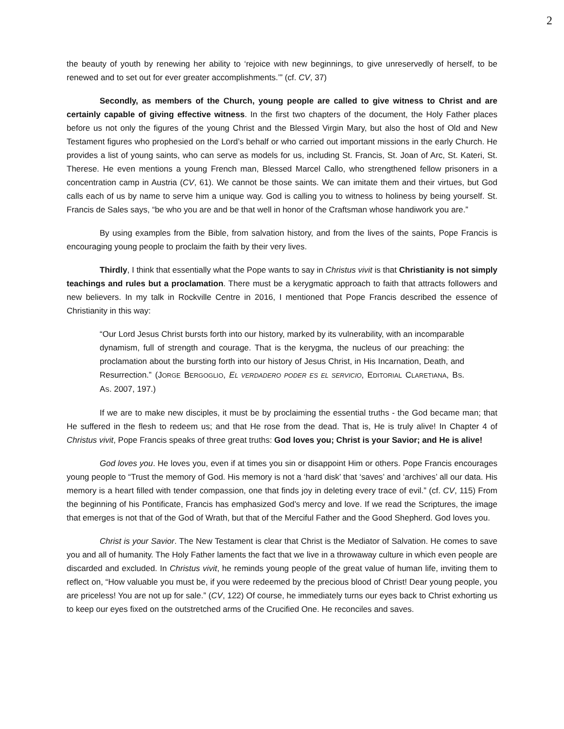2
the beauty of youth by renewing her ability to ‘rejoice with new beginnings, to give unreservedly of herself, to be renewed and to set out for ever greater accomplishments.’” (cf. CV, 37)
Secondly, as members of the Church, young people are called to give witness to Christ and are certainly capable of giving effective witness. In the first two chapters of the document, the Holy Father places before us not only the figures of the young Christ and the Blessed Virgin Mary, but also the host of Old and New Testament figures who prophesied on the Lord’s behalf or who carried out important missions in the early Church. He provides a list of young saints, who can serve as models for us, including St. Francis, St. Joan of Arc, St. Kateri, St. Therese. He even mentions a young French man, Blessed Marcel Callo, who strengthened fellow prisoners in a concentration camp in Austria (CV, 61). We cannot be those saints. We can imitate them and their virtues, but God calls each of us by name to serve him a unique way. God is calling you to witness to holiness by being yourself. St. Francis de Sales says, “be who you are and be that well in honor of the Craftsman whose handiwork you are.”
By using examples from the Bible, from salvation history, and from the lives of the saints, Pope Francis is encouraging young people to proclaim the faith by their very lives.
Thirdly, I think that essentially what the Pope wants to say in Christus vivit is that Christianity is not simply teachings and rules but a proclamation. There must be a kerygmatic approach to faith that attracts followers and new believers. In my talk in Rockville Centre in 2016, I mentioned that Pope Francis described the essence of Christianity in this way:
“Our Lord Jesus Christ bursts forth into our history, marked by its vulnerability, with an incomparable dynamism, full of strength and courage. That is the kerygma, the nucleus of our preaching: the proclamation about the bursting forth into our history of Jesus Christ, in His Incarnation, Death, and Resurrection.” (JORGE BERGOGLIO, EL VERDADERO PODER ES EL SERVICIO, EDITORIAL CLARETIANA, BS. AS. 2007, 197.)
If we are to make new disciples, it must be by proclaiming the essential truths - the God became man; that He suffered in the flesh to redeem us; and that He rose from the dead. That is, He is truly alive! In Chapter 4 of Christus vivit, Pope Francis speaks of three great truths: God loves you; Christ is your Savior; and He is alive!
God loves you. He loves you, even if at times you sin or disappoint Him or others. Pope Francis encourages young people to “Trust the memory of God. His memory is not a ‘hard disk’ that ‘saves’ and ‘archives’ all our data. His memory is a heart filled with tender compassion, one that finds joy in deleting every trace of evil.” (cf. CV, 115) From the beginning of his Pontificate, Francis has emphasized God’s mercy and love. If we read the Scriptures, the image that emerges is not that of the God of Wrath, but that of the Merciful Father and the Good Shepherd. God loves you.
Christ is your Savior. The New Testament is clear that Christ is the Mediator of Salvation. He comes to save you and all of humanity. The Holy Father laments the fact that we live in a throwaway culture in which even people are discarded and excluded. In Christus vivit, he reminds young people of the great value of human life, inviting them to reflect on, “How valuable you must be, if you were redeemed by the precious blood of Christ! Dear young people, you are priceless! You are not up for sale.” (CV, 122) Of course, he immediately turns our eyes back to Christ exhorting us to keep our eyes fixed on the outstretched arms of the Crucified One. He reconciles and saves.